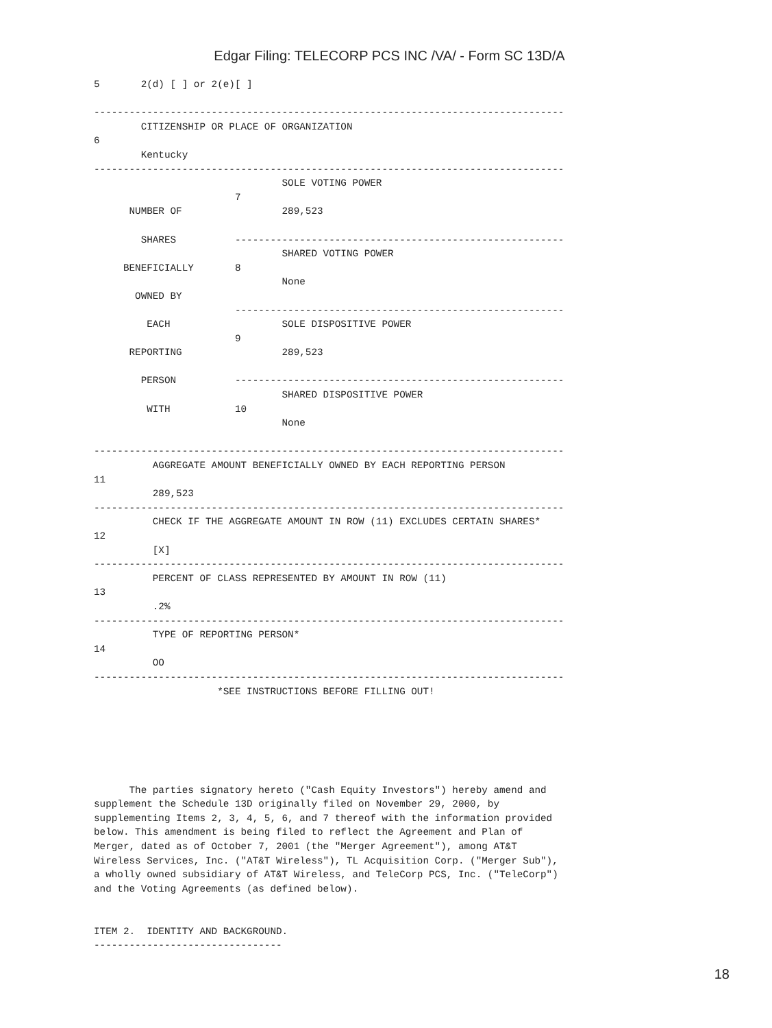Edgar Filing: TELECORP PCS INC /VA/ - Form SC 13D/A
5       2(d) [ ] or 2(e)[ ]

--------------------------------------------------------------------------------
        CITIZENSHIP OR PLACE OF ORGANIZATION
6
        Kentucky
--------------------------------------------------------------------------------
                                SOLE VOTING POWER
                        7
      NUMBER OF                 289,523

        SHARES          --------------------------------------------------------
                                SHARED VOTING POWER
     BENEFICIALLY       8
                                None
       OWNED BY
                        --------------------------------------------------------
         EACH                   SOLE DISPOSITIVE POWER
                        9
      REPORTING                 289,523

        PERSON          --------------------------------------------------------
                                SHARED DISPOSITIVE POWER
         WITH           10
                                None

--------------------------------------------------------------------------------
          AGGREGATE AMOUNT BENEFICIALLY OWNED BY EACH REPORTING PERSON
11
          289,523
--------------------------------------------------------------------------------
          CHECK IF THE AGGREGATE AMOUNT IN ROW (11) EXCLUDES CERTAIN SHARES*
12
          [X]
--------------------------------------------------------------------------------
          PERCENT OF CLASS REPRESENTED BY AMOUNT IN ROW (11)
13
          .2%
--------------------------------------------------------------------------------
          TYPE OF REPORTING PERSON*
14
          OO
--------------------------------------------------------------------------------
                     *SEE INSTRUCTIONS BEFORE FILLING OUT!






      The parties signatory hereto ("Cash Equity Investors") hereby amend and
supplement the Schedule 13D originally filed on November 29, 2000, by
supplementing Items 2, 3, 4, 5, 6, and 7 thereof with the information provided
below. This amendment is being filed to reflect the Agreement and Plan of
Merger, dated as of October 7, 2001 (the "Merger Agreement"), among AT&T
Wireless Services, Inc. ("AT&T Wireless"), TL Acquisition Corp. ("Merger Sub"),
a wholly owned subsidiary of AT&T Wireless, and TeleCorp PCS, Inc. ("TeleCorp")
and the Voting Agreements (as defined below).


ITEM 2.  IDENTITY AND BACKGROUND.
--------------------------------
18